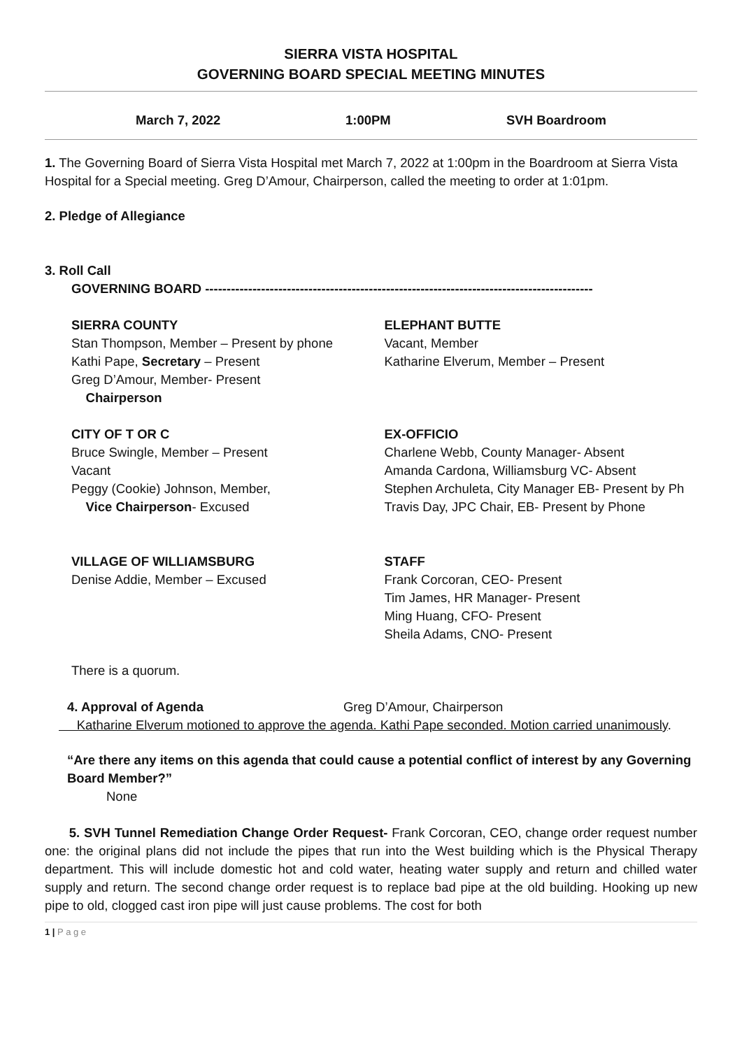SIERRA VISTA HOSPITAL
GOVERNING BOARD SPECIAL MEETING MINUTES
March 7, 2022 1:00PM SVH Boardroom
1. The Governing Board of Sierra Vista Hospital met March 7, 2022 at 1:00pm in the Boardroom at Sierra Vista Hospital for a Special meeting. Greg D’Amour, Chairperson, called the meeting to order at 1:01pm.
2. Pledge of Allegiance
3. Roll Call
GOVERNING BOARD ------------------------------------------------------------------------------------------
SIERRA COUNTY
Stan Thompson, Member – Present by phone
Kathi Pape, Secretary – Present
Greg D’Amour, Member- Present
Chairperson
ELEPHANT BUTTE
Vacant, Member
Katharine Elverum, Member – Present
CITY OF T OR C
Bruce Swingle, Member – Present
Vacant
Peggy (Cookie) Johnson, Member,
Vice Chairperson- Excused
EX-OFFICIO
Charlene Webb, County Manager- Absent
Amanda Cardona, Williamsburg VC- Absent
Stephen Archuleta, City Manager EB- Present by Ph
Travis Day, JPC Chair, EB- Present by Phone
VILLAGE OF WILLIAMSBURG
Denise Addie, Member – Excused
STAFF
Frank Corcoran, CEO- Present
Tim James, HR Manager- Present
Ming Huang, CFO- Present
Sheila Adams, CNO- Present
There is a quorum.
4. Approval of Agenda Greg D’Amour, Chairperson
Katharine Elverum motioned to approve the agenda. Kathi Pape seconded. Motion carried unanimously.
“Are there any items on this agenda that could cause a potential conflict of interest by any Governing Board Member?”
None
5. SVH Tunnel Remediation Change Order Request- Frank Corcoran, CEO, change order request number one: the original plans did not include the pipes that run into the West building which is the Physical Therapy department. This will include domestic hot and cold water, heating water supply and return and chilled water supply and return. The second change order request is to replace bad pipe at the old building. Hooking up new pipe to old, clogged cast iron pipe will just cause problems. The cost for both
1 | P a g e